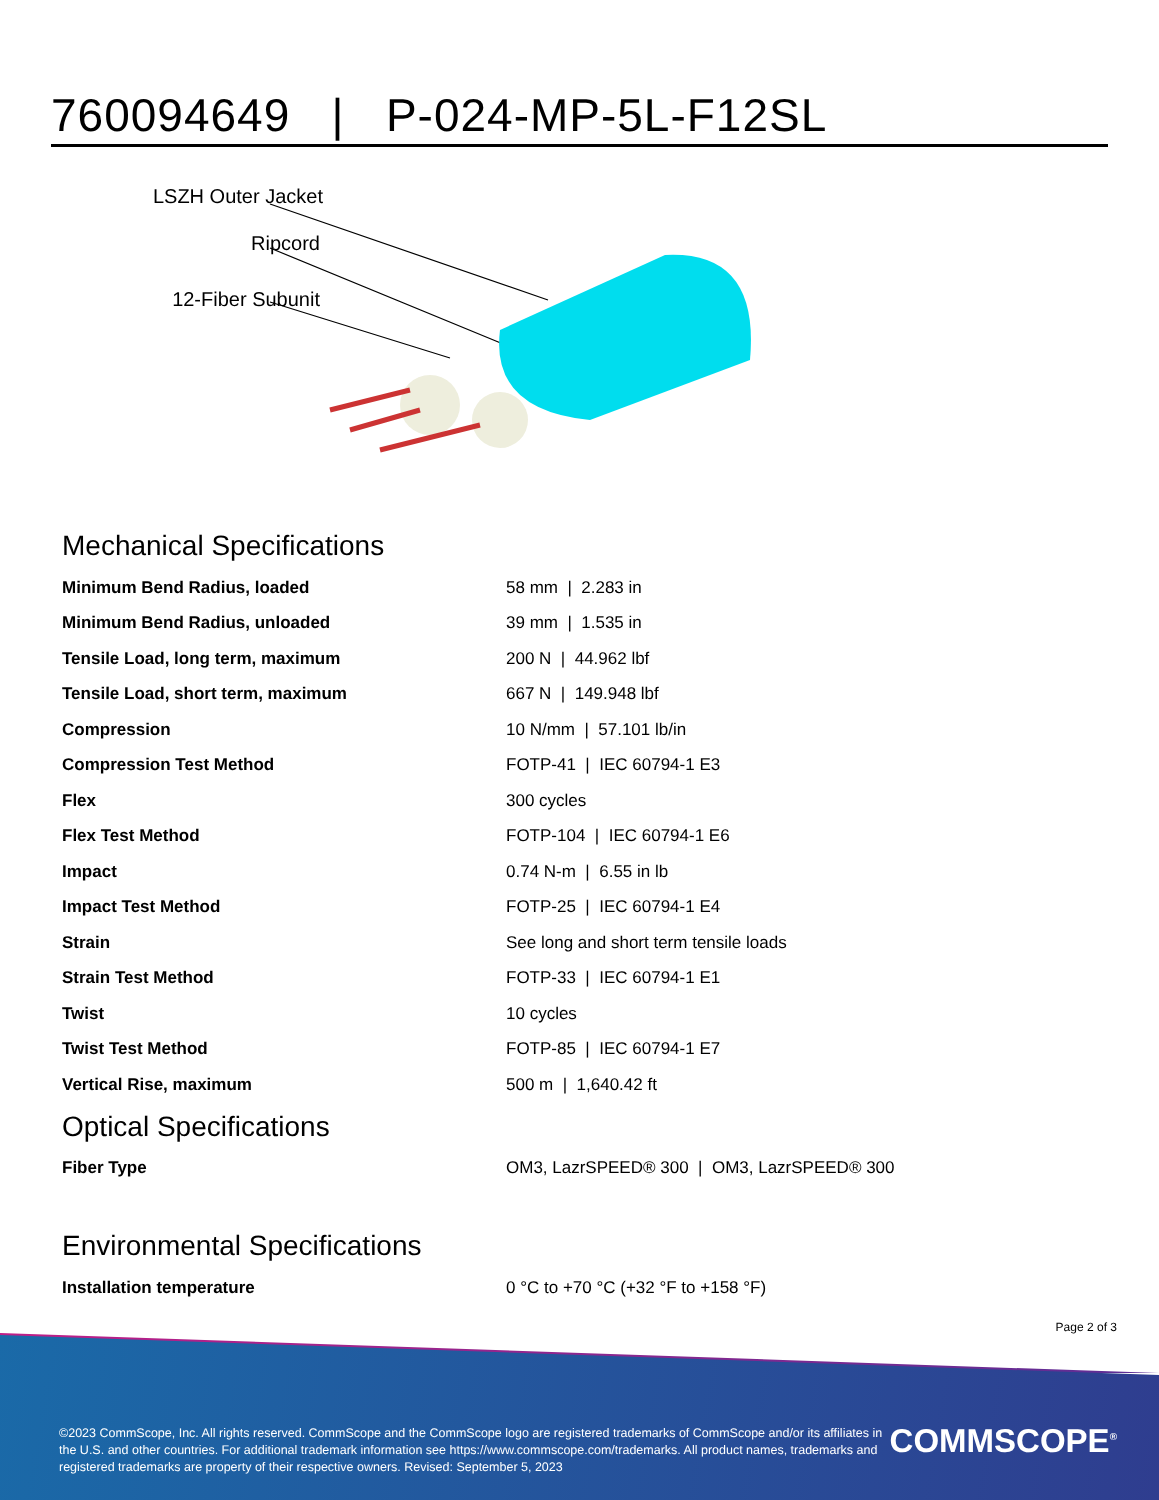760094649 | P-024-MP-5L-F12SL
LSZH Outer Jacket
Ripcord
12-Fiber Subunit
Mechanical Specifications
| Minimum Bend Radius, loaded | 58 mm / 2.283 in |
| Minimum Bend Radius, unloaded | 39 mm / 1.535 in |
| Tensile Load, long term, maximum | 200 N / 44.962 lbf |
| Tensile Load, short term, maximum | 667 N / 149.948 lbf |
| Compression | 10 N/mm / 57.101 lb/in |
| Compression Test Method | FOTP-41 / IEC 60794-1 E3 |
| Flex | 300 cycles |
| Flex Test Method | FOTP-104 / IEC 60794-1 E6 |
| Impact | 0.74 N-m / 6.55 in lb |
| Impact Test Method | FOTP-25 / IEC 60794-1 E4 |
| Strain | See long and short term tensile loads |
| Strain Test Method | FOTP-33 / IEC 60794-1 E1 |
| Twist | 10 cycles |
| Twist Test Method | FOTP-85 / IEC 60794-1 E7 |
| Vertical Rise, maximum | 500 m / 1,640.42 ft |
Optical Specifications
| Fiber Type | OM3, LazrSPEED® 300 / OM3, LazrSPEED® 300 |
Environmental Specifications
| Installation temperature | 0 °C to +70 °C (+32 °F to +158 °F) |
Page 2 of 3
©2023 CommScope, Inc. All rights reserved. CommScope and the CommScope logo are registered trademarks of CommScope and/or its affiliates in the U.S. and other countries. For additional trademark information see https://www.commscope.com/trademarks. All product names, trademarks and registered trademarks are property of their respective owners. Revised: September 5, 2023
COMMSCOPE<sup>®</sup>